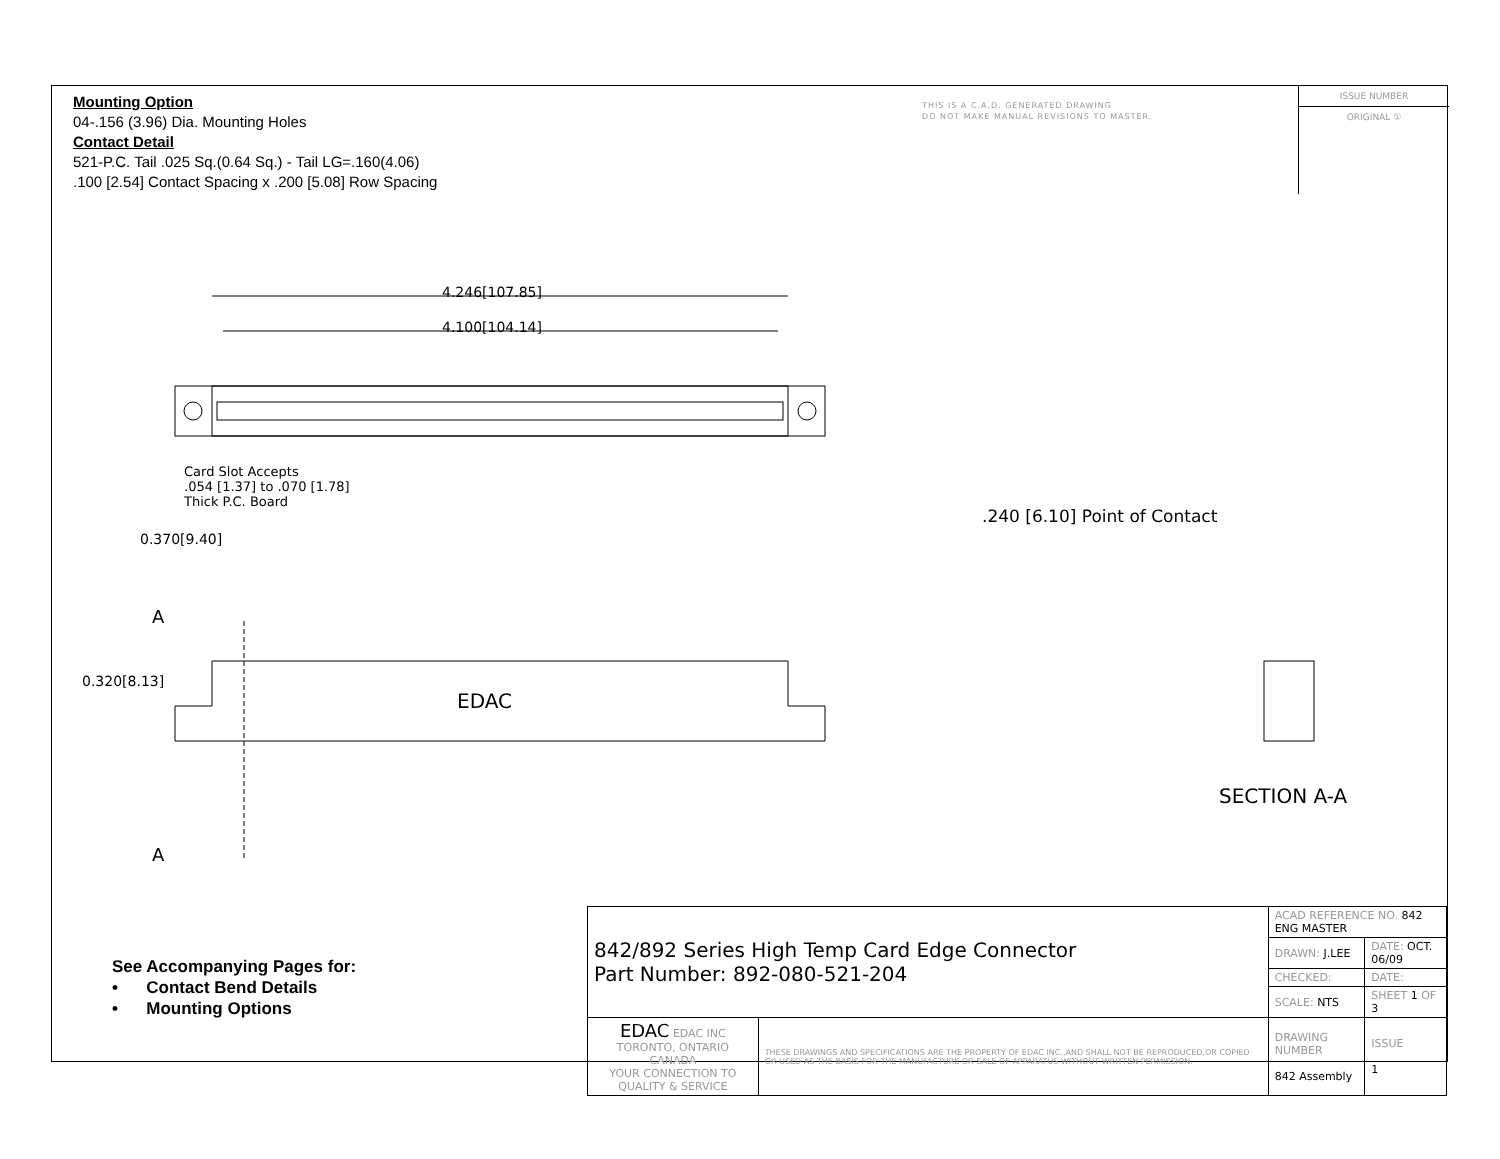Mounting Option
04-.156 (3.96) Dia. Mounting Holes
Contact Detail
521-P.C. Tail .025 Sq.(0.64 Sq.) - Tail LG=.160(4.06)
.100 [2.54] Contact Spacing x .200 [5.08] Row Spacing
THIS IS A C.A.D. GENERATED DRAWING
DO NOT MAKE MANUAL REVISIONS TO MASTER.
ISSUE NUMBER
ORIGINAL ①
4.246[107.85]
4.100[104.14]
Card Slot Accepts
.054 [1.37] to .070 [1.78]
Thick P.C. Board
0.370[9.40]
.240 [6.10] Point of Contact
A
0.320[8.13]
EDAC
A
SECTION A-A
See Accompanying Pages for:
• Contact Bend Details
• Mounting Options
| 842/892 Series High Temp Card Edge Connector Part Number: 892-080-521-204 | | ACAD REFERENCE NO. 842 ENG MASTER | | |
| | | DRAWN: J.LEE | DATE: OCT. 06/09 | |
| | | CHECKED: | DATE: | |
| | | SCALE: NTS | SHEET 1 OF 3 | |
| EDAC EDAC INC TORONTO, ONTARIO CANADA YOUR CONNECTION TO QUALITY & SERVICE | THESE DRAWINGS AND SPECIFICATIONS ARE THE PROPERTY OF EDAC INC.,AND SHALL NOT BE REPRODUCED,OR COPIED OR USED AS THE BASIS FOR THE MANUFACTURE OR SALE OF APPARATUS WITHOUT WRITTEN PERMISSION. | DRAWING NUMBER 842 Assembly | | ISSUE 1 |